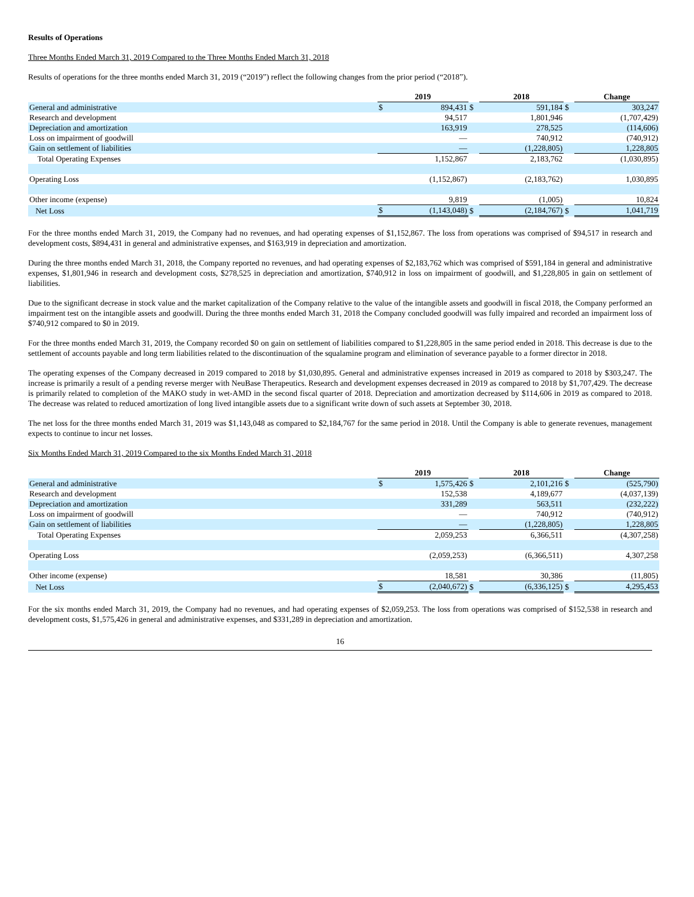Results of Operations
Three Months Ended March 31, 2019 Compared to the Three Months Ended March 31, 2018
Results of operations for the three months ended March 31, 2019 (“2019”) reflect the following changes from the prior period (“2018”).
| | 2019 | | | 2018 | | | Change | |
| General and administrative | $ | 894,431 | $ | | 591,184 | $ | | 303,247 |
| Research and development | | 94,517 | | | 1,801,946 | | | (1,707,429) |
| Depreciation and amortization | | 163,919 | | | 278,525 | | | (114,606) |
| Loss on impairment of goodwill | | — | | | 740,912 | | | (740,912) |
| Gain on settlement of liabilities | | — | | | (1,228,805) | | | 1,228,805 |
| Total Operating Expenses | | 1,152,867 | | | 2,183,762 | | | (1,030,895) |
| Operating Loss | | (1,152,867) | | | (2,183,762) | | | 1,030,895 |
| Other income (expense) | | 9,819 | | | (1,005) | | | 10,824 |
| Net Loss | $ | (1,143,048) | $ | | (2,184,767) | $ | | 1,041,719 |
For the three months ended March 31, 2019, the Company had no revenues, and had operating expenses of $1,152,867. The loss from operations was comprised of $94,517 in research and development costs, $894,431 in general and administrative expenses, and $163,919 in depreciation and amortization.
During the three months ended March 31, 2018, the Company reported no revenues, and had operating expenses of $2,183,762 which was comprised of $591,184 in general and administrative expenses, $1,801,946 in research and development costs, $278,525 in depreciation and amortization, $740,912 in loss on impairment of goodwill, and $1,228,805 in gain on settlement of liabilities.
Due to the significant decrease in stock value and the market capitalization of the Company relative to the value of the intangible assets and goodwill in fiscal 2018, the Company performed an impairment test on the intangible assets and goodwill. During the three months ended March 31, 2018 the Company concluded goodwill was fully impaired and recorded an impairment loss of $740,912 compared to $0 in 2019.
For the three months ended March 31, 2019, the Company recorded $0 on gain on settlement of liabilities compared to $1,228,805 in the same period ended in 2018. This decrease is due to the settlement of accounts payable and long term liabilities related to the discontinuation of the squalamine program and elimination of severance payable to a former director in 2018.
The operating expenses of the Company decreased in 2019 compared to 2018 by $1,030,895. General and administrative expenses increased in 2019 as compared to 2018 by $303,247. The increase is primarily a result of a pending reverse merger with NeuBase Therapeutics. Research and development expenses decreased in 2019 as compared to 2018 by $1,707,429. The decrease is primarily related to completion of the MAKO study in wet-AMD in the second fiscal quarter of 2018. Depreciation and amortization decreased by $114,606 in 2019 as compared to 2018. The decrease was related to reduced amortization of long lived intangible assets due to a significant write down of such assets at September 30, 2018.
The net loss for the three months ended March 31, 2019 was $1,143,048 as compared to $2,184,767 for the same period in 2018. Until the Company is able to generate revenues, management expects to continue to incur net losses.
Six Months Ended March 31, 2019 Compared to the six Months Ended March 31, 2018
| | 2019 | | | 2018 | | | Change | |
| General and administrative | $ | 1,575,426 | $ | | 2,101,216 | $ | | (525,790) |
| Research and development | | 152,538 | | | 4,189,677 | | | (4,037,139) |
| Depreciation and amortization | | 331,289 | | | 563,511 | | | (232,222) |
| Loss on impairment of goodwill | | — | | | 740,912 | | | (740,912) |
| Gain on settlement of liabilities | | — | | | (1,228,805) | | | 1,228,805 |
| Total Operating Expenses | | 2,059,253 | | | 6,366,511 | | | (4,307,258) |
| Operating Loss | | (2,059,253) | | | (6,366,511) | | | 4,307,258 |
| Other income (expense) | | 18,581 | | | 30,386 | | | (11,805) |
| Net Loss | $ | (2,040,672) | $ | | (6,336,125) | $ | | 4,295,453 |
For the six months ended March 31, 2019, the Company had no revenues, and had operating expenses of $2,059,253. The loss from operations was comprised of $152,538 in research and development costs, $1,575,426 in general and administrative expenses, and $331,289 in depreciation and amortization.
16